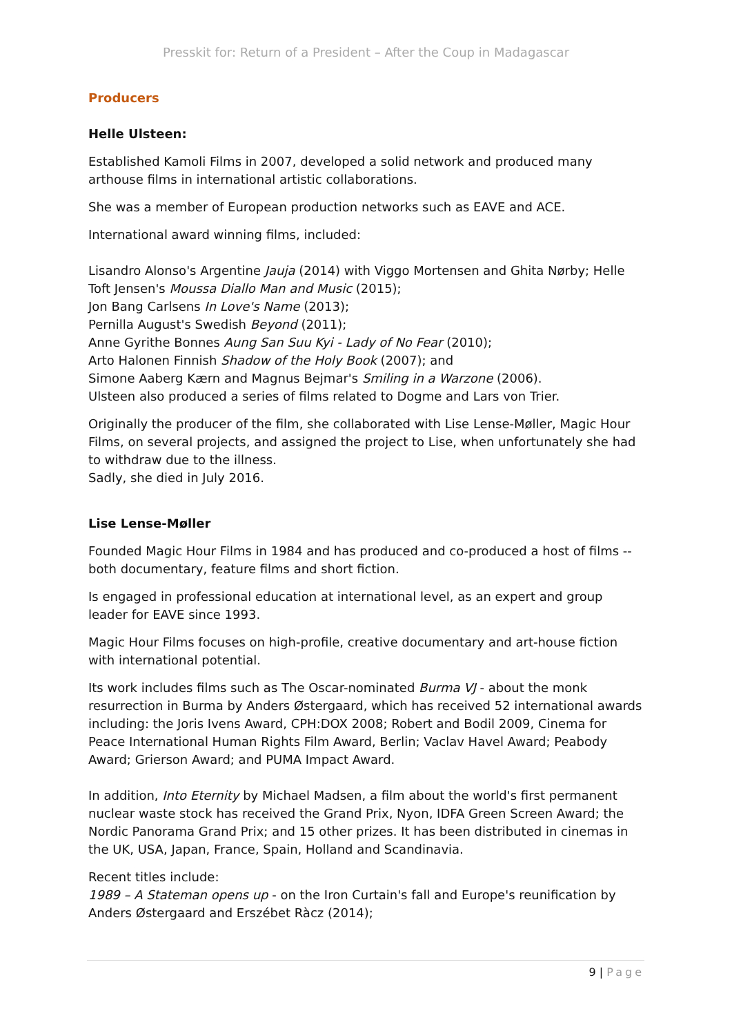Presskit for: Return of a President – After the Coup in Madagascar
Producers
Helle Ulsteen:
Established Kamoli Films in 2007, developed a solid network and produced many arthouse films in international artistic collaborations.
She was a member of European production networks such as EAVE and ACE.
International award winning films, included:
Lisandro Alonso's Argentine Jauja (2014) with Viggo Mortensen and Ghita Nørby; Helle Toft Jensen's Moussa Diallo Man and Music (2015);
Jon Bang Carlsens In Love's Name (2013);
Pernilla August's Swedish Beyond (2011);
Anne Gyrithe Bonnes Aung San Suu Kyi - Lady of No Fear (2010);
Arto Halonen Finnish Shadow of the Holy Book (2007); and
Simone Aaberg Kærn and Magnus Bejmar's Smiling in a Warzone (2006).
Ulsteen also produced a series of films related to Dogme and Lars von Trier.
Originally the producer of the film, she collaborated with Lise Lense-Møller, Magic Hour Films, on several projects, and assigned the project to Lise, when unfortunately she had to withdraw due to the illness.
Sadly, she died in July 2016.
Lise Lense-Møller
Founded Magic Hour Films in 1984 and has produced and co-produced a host of films -- both documentary, feature films and short fiction.
Is engaged in professional education at international level, as an expert and group leader for EAVE since 1993.
Magic Hour Films focuses on high-profile, creative documentary and art-house fiction with international potential.
Its work includes films such as The Oscar-nominated Burma VJ - about the monk resurrection in Burma by Anders Østergaard, which has received 52 international awards including: the Joris Ivens Award, CPH:DOX 2008; Robert and Bodil 2009, Cinema for Peace International Human Rights Film Award, Berlin; Vaclav Havel Award; Peabody Award; Grierson Award; and PUMA Impact Award.
In addition, Into Eternity by Michael Madsen, a film about the world's first permanent nuclear waste stock has received the Grand Prix, Nyon, IDFA Green Screen Award; the Nordic Panorama Grand Prix; and 15 other prizes. It has been distributed in cinemas in the UK, USA, Japan, France, Spain, Holland and Scandinavia.
Recent titles include:
1989 – A Stateman opens up - on the Iron Curtain's fall and Europe's reunification by Anders Østergaard and Erszébet Ràcz (2014);
9 | Page